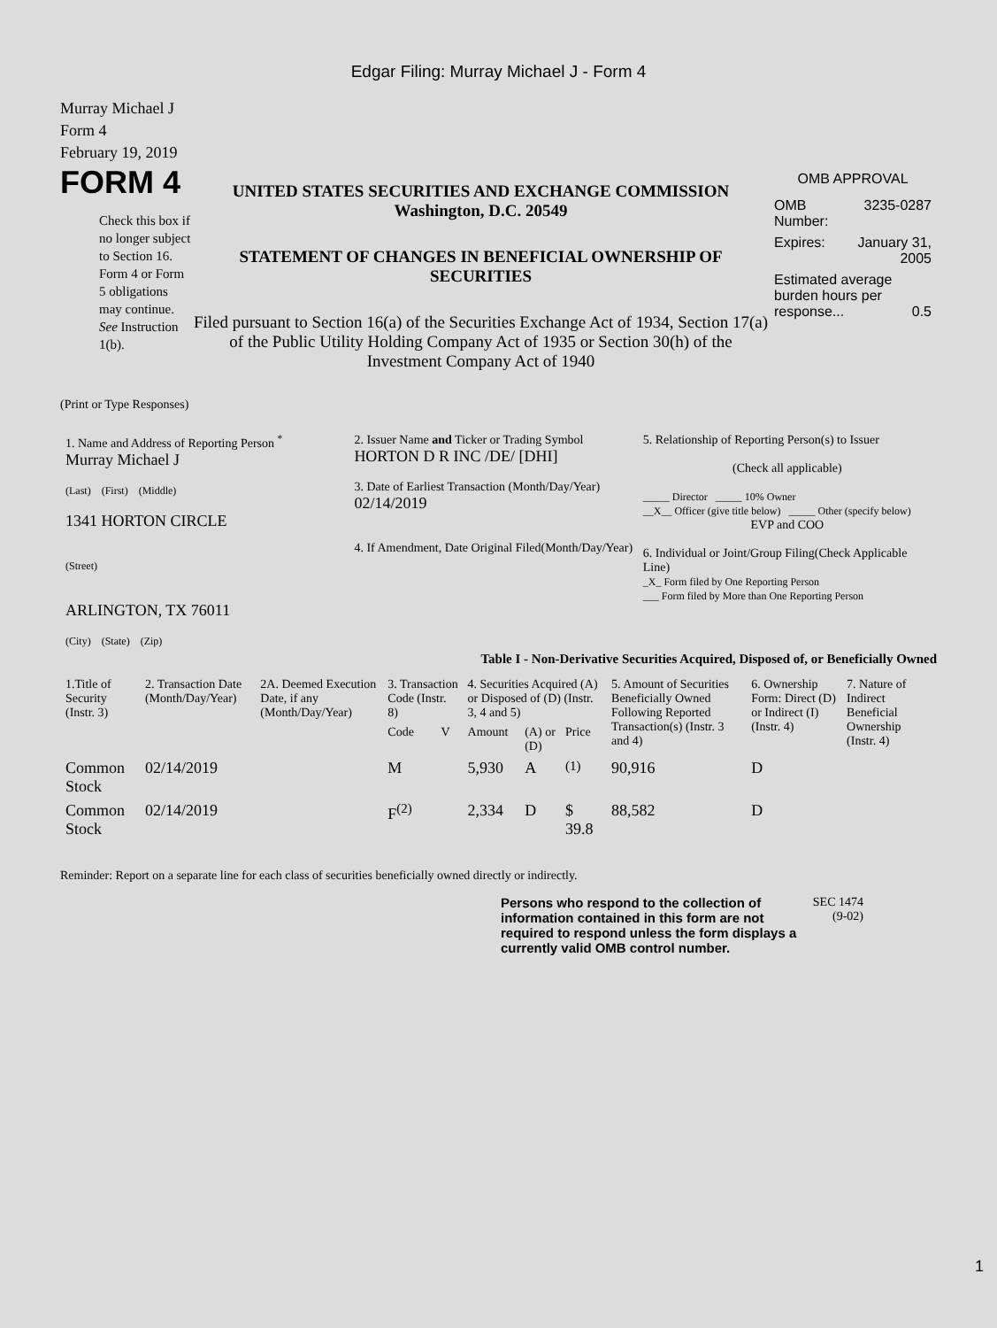Edgar Filing: Murray Michael J - Form 4
Murray Michael J
Form 4
February 19, 2019
FORM 4
Check this box if no longer subject to Section 16. Form 4 or Form 5 obligations may continue. See Instruction 1(b).
UNITED STATES SECURITIES AND EXCHANGE COMMISSION
Washington, D.C. 20549
STATEMENT OF CHANGES IN BENEFICIAL OWNERSHIP OF SECURITIES
Filed pursuant to Section 16(a) of the Securities Exchange Act of 1934, Section 17(a) of the Public Utility Holding Company Act of 1935 or Section 30(h) of the Investment Company Act of 1940
OMB APPROVAL
| OMB Number: | 3235-0287 |
| Expires: | January 31, 2005 |
| Estimated average burden hours per response... 0.5 | |
(Print or Type Responses)
| 1. Name and Address of Reporting Person <sup>*</sup> Murray Michael J (Last) (First) (Middle) 1341 HORTON CIRCLE (Street) ARLINGTON, TX 76011 (City) (State) (Zip) | 2. Issuer Name and Ticker or Trading Symbol HORTON D R INC /DE/ [DHI] 3. Date of Earliest Transaction (Month/Day/Year) 02/14/2019 4. If Amendment, Date Original Filed(Month/Day/Year) | 5. Relationship of Reporting Person(s) to Issuer (Check all applicable) _____ Director _____ 10% Owner __X__ Officer (give title below) _____ Other (specify below) EVP and COO 6. Individual or Joint/Group Filing(Check Applicable Line) _X_ Form filed by One Reporting Person ___ Form filed by More than One Reporting Person |
Table I - Non-Derivative Securities Acquired, Disposed of, or Beneficially Owned
| 1.Title of Security (Instr. 3) | 2. Transaction Date (Month/Day/Year) | 2A. Deemed Execution Date, if any (Month/Day/Year) | 3. Transaction Code (Instr. 8) | | 4. Securities Acquired (A) or Disposed of (D) (Instr. 3, 4 and 5) | | | 5. Amount of Securities Beneficially Owned Following Reported Transaction(s) (Instr. 3 and 4) | 6. Ownership Form: Direct (D) or Indirect (I) (Instr. 4) | 7. Nature of Indirect Beneficial Ownership (Instr. 4) |
| --- | --- | --- | --- | --- | --- | --- | --- | --- | --- | --- |
| | | | Code | V | Amount | (A) or (D) | Price | | | |
| Common Stock | 02/14/2019 | | M | | 5,930 | A | <sup>(1)</sup> | 90,916 | D | |
| Common Stock | 02/14/2019 | | F<sup>(2)</sup> | | 2,334 | D | $ 39.8 | 88,582 | D | |
Reminder: Report on a separate line for each class of securities beneficially owned directly or indirectly.
Persons who respond to the collection of information contained in this form are not required to respond unless the form displays a currently valid OMB control number.
SEC 1474 (9-02)
1